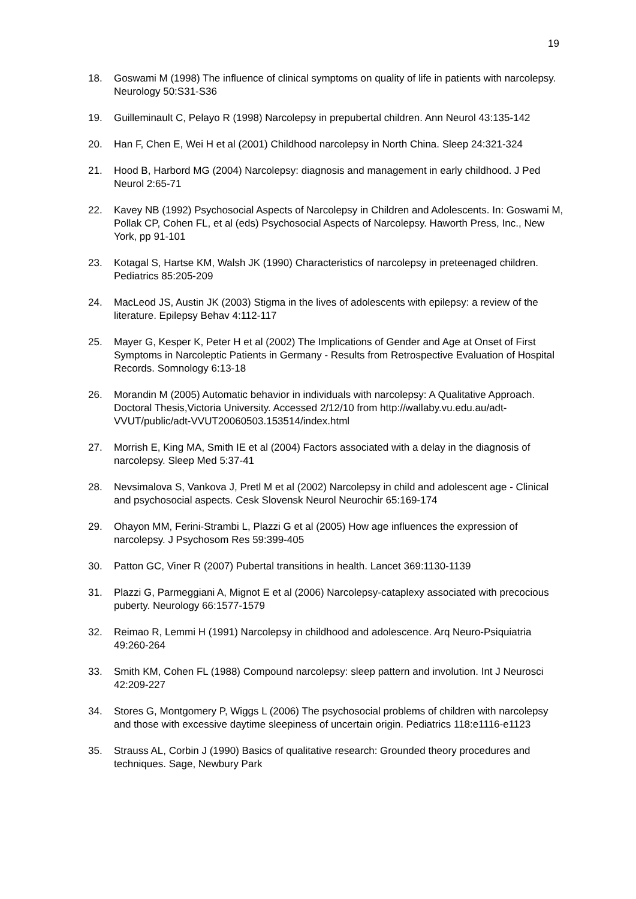19
18. Goswami M (1998) The influence of clinical symptoms on quality of life in patients with narcolepsy. Neurology 50:S31-S36
19. Guilleminault C, Pelayo R (1998) Narcolepsy in prepubertal children. Ann Neurol 43:135-142
20. Han F, Chen E, Wei H et al (2001) Childhood narcolepsy in North China. Sleep 24:321-324
21. Hood B, Harbord MG (2004) Narcolepsy: diagnosis and management in early childhood. J Ped Neurol 2:65-71
22. Kavey NB (1992) Psychosocial Aspects of Narcolepsy in Children and Adolescents. In: Goswami M, Pollak CP, Cohen FL, et al (eds) Psychosocial Aspects of Narcolepsy. Haworth Press, Inc., New York, pp 91-101
23. Kotagal S, Hartse KM, Walsh JK (1990) Characteristics of narcolepsy in preteenaged children. Pediatrics 85:205-209
24. MacLeod JS, Austin JK (2003) Stigma in the lives of adolescents with epilepsy: a review of the literature. Epilepsy Behav 4:112-117
25. Mayer G, Kesper K, Peter H et al (2002) The Implications of Gender and Age at Onset of First Symptoms in Narcoleptic Patients in Germany - Results from Retrospective Evaluation of Hospital Records. Somnology 6:13-18
26. Morandin M (2005) Automatic behavior in individuals with narcolepsy: A Qualitative Approach. Doctoral Thesis,Victoria University. Accessed 2/12/10 from http://wallaby.vu.edu.au/adt-VVUT/public/adt-VVUT20060503.153514/index.html
27. Morrish E, King MA, Smith IE et al (2004) Factors associated with a delay in the diagnosis of narcolepsy. Sleep Med 5:37-41
28. Nevsimalova S, Vankova J, Pretl M et al (2002) Narcolepsy in child and adolescent age - Clinical and psychosocial aspects. Cesk Slovensk Neurol Neurochir 65:169-174
29. Ohayon MM, Ferini-Strambi L, Plazzi G et al (2005) How age influences the expression of narcolepsy. J Psychosom Res 59:399-405
30. Patton GC, Viner R (2007) Pubertal transitions in health. Lancet 369:1130-1139
31. Plazzi G, Parmeggiani A, Mignot E et al (2006) Narcolepsy-cataplexy associated with precocious puberty. Neurology 66:1577-1579
32. Reimao R, Lemmi H (1991) Narcolepsy in childhood and adolescence. Arq Neuro-Psiquiatria 49:260-264
33. Smith KM, Cohen FL (1988) Compound narcolepsy: sleep pattern and involution. Int J Neurosci 42:209-227
34. Stores G, Montgomery P, Wiggs L (2006) The psychosocial problems of children with narcolepsy and those with excessive daytime sleepiness of uncertain origin. Pediatrics 118:e1116-e1123
35. Strauss AL, Corbin J (1990) Basics of qualitative research: Grounded theory procedures and techniques. Sage, Newbury Park